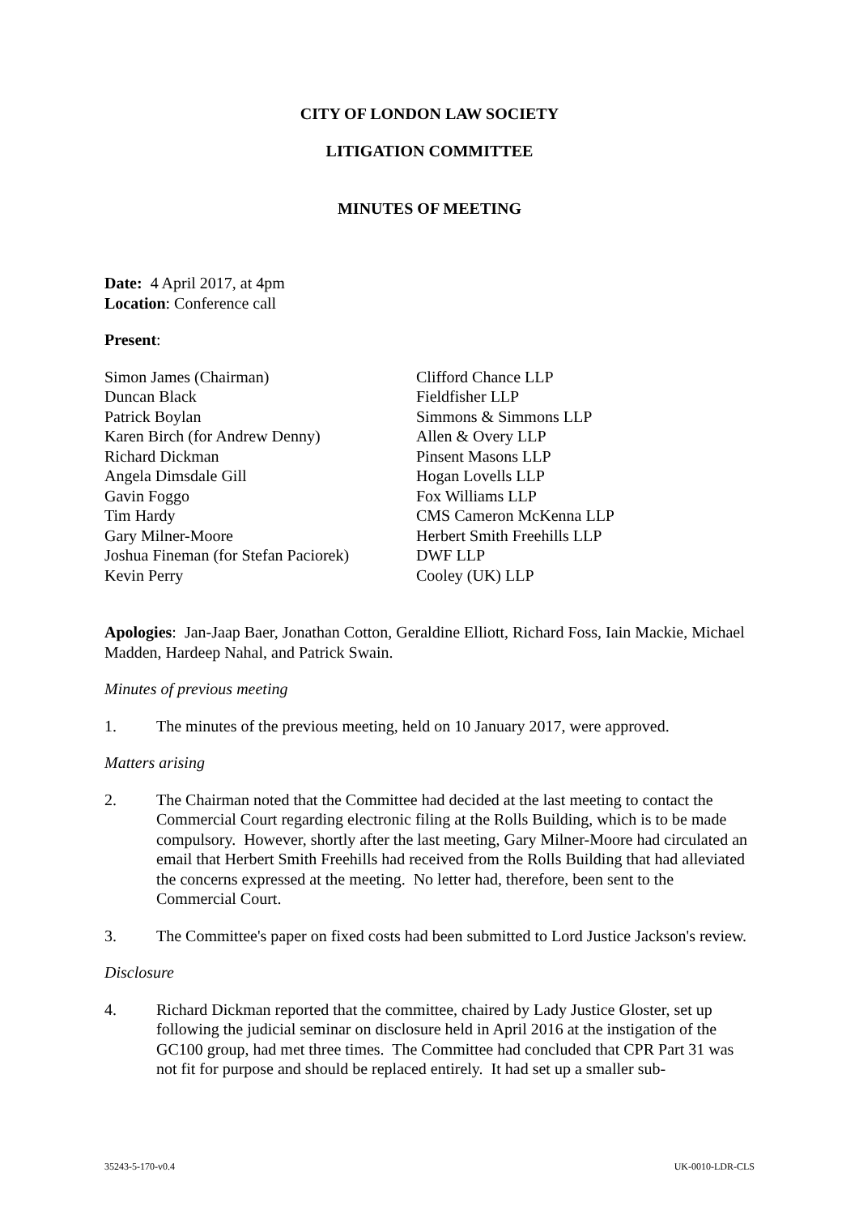CITY OF LONDON LAW SOCIETY
LITIGATION COMMITTEE
MINUTES OF MEETING
Date: 4 April 2017, at 4pm
Location: Conference call
Present:
| Simon James (Chairman) | Clifford Chance LLP |
| Duncan Black | Fieldfisher LLP |
| Patrick Boylan | Simmons & Simmons LLP |
| Karen Birch (for Andrew Denny) | Allen & Overy LLP |
| Richard Dickman | Pinsent Masons LLP |
| Angela Dimsdale Gill | Hogan Lovells LLP |
| Gavin Foggo | Fox Williams LLP |
| Tim Hardy | CMS Cameron McKenna LLP |
| Gary Milner-Moore | Herbert Smith Freehills LLP |
| Joshua Fineman (for Stefan Paciorek) | DWF LLP |
| Kevin Perry | Cooley (UK) LLP |
Apologies: Jan-Jaap Baer, Jonathan Cotton, Geraldine Elliott, Richard Foss, Iain Mackie, Michael Madden, Hardeep Nahal, and Patrick Swain.
Minutes of previous meeting
1. The minutes of the previous meeting, held on 10 January 2017, were approved.
Matters arising
2. The Chairman noted that the Committee had decided at the last meeting to contact the Commercial Court regarding electronic filing at the Rolls Building, which is to be made compulsory. However, shortly after the last meeting, Gary Milner-Moore had circulated an email that Herbert Smith Freehills had received from the Rolls Building that had alleviated the concerns expressed at the meeting. No letter had, therefore, been sent to the Commercial Court.
3. The Committee's paper on fixed costs had been submitted to Lord Justice Jackson's review.
Disclosure
4. Richard Dickman reported that the committee, chaired by Lady Justice Gloster, set up following the judicial seminar on disclosure held in April 2016 at the instigation of the GC100 group, had met three times. The Committee had concluded that CPR Part 31 was not fit for purpose and should be replaced entirely. It had set up a smaller sub-
35243-5-170-v0.4 UK-0010-LDR-CLS